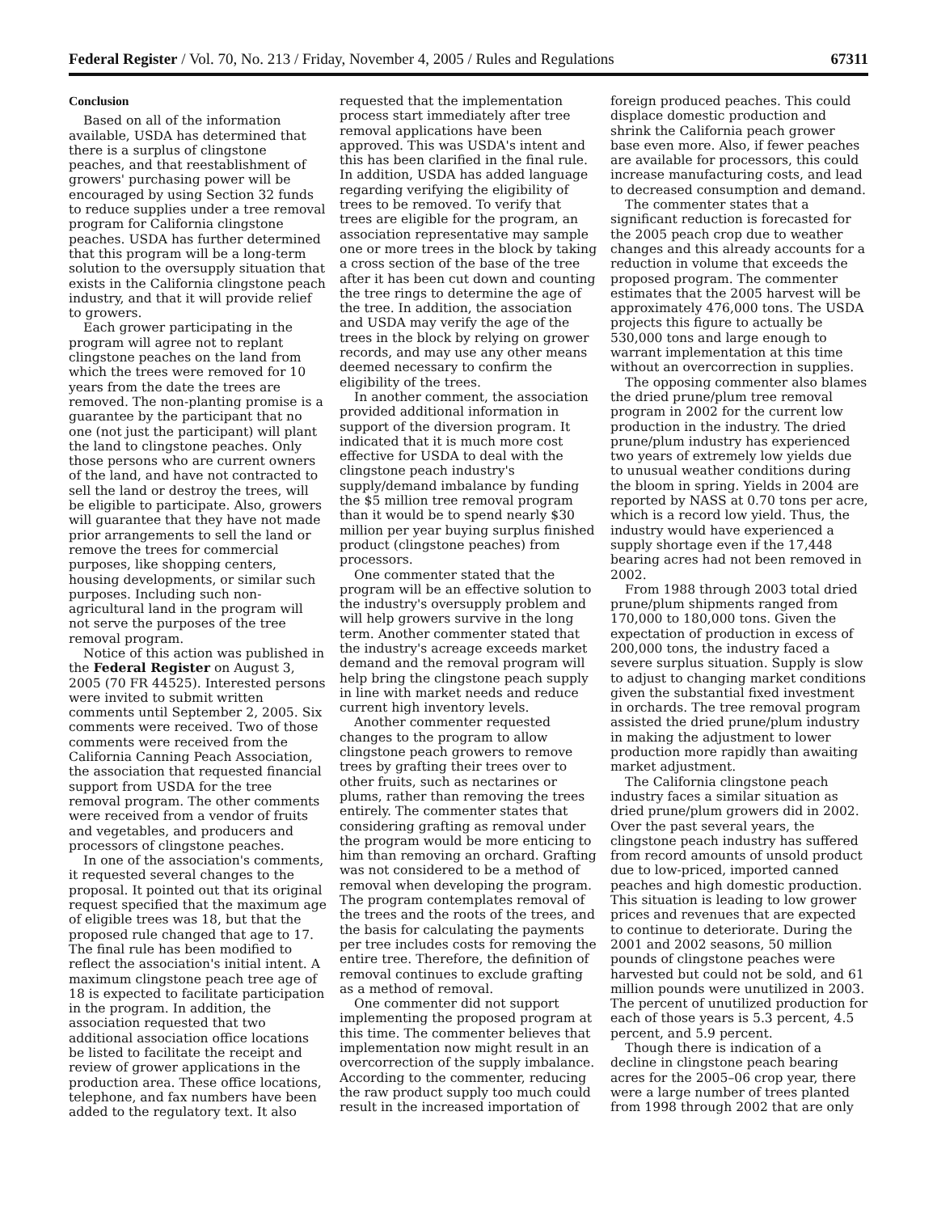Federal Register / Vol. 70, No. 213 / Friday, November 4, 2005 / Rules and Regulations 67311
Conclusion
Based on all of the information available, USDA has determined that there is a surplus of clingstone peaches, and that reestablishment of growers' purchasing power will be encouraged by using Section 32 funds to reduce supplies under a tree removal program for California clingstone peaches. USDA has further determined that this program will be a long-term solution to the oversupply situation that exists in the California clingstone peach industry, and that it will provide relief to growers.
Each grower participating in the program will agree not to replant clingstone peaches on the land from which the trees were removed for 10 years from the date the trees are removed. The non-planting promise is a guarantee by the participant that no one (not just the participant) will plant the land to clingstone peaches. Only those persons who are current owners of the land, and have not contracted to sell the land or destroy the trees, will be eligible to participate. Also, growers will guarantee that they have not made prior arrangements to sell the land or remove the trees for commercial purposes, like shopping centers, housing developments, or similar such purposes. Including such non-agricultural land in the program will not serve the purposes of the tree removal program.
Notice of this action was published in the Federal Register on August 3, 2005 (70 FR 44525). Interested persons were invited to submit written comments until September 2, 2005. Six comments were received. Two of those comments were received from the California Canning Peach Association, the association that requested financial support from USDA for the tree removal program. The other comments were received from a vendor of fruits and vegetables, and producers and processors of clingstone peaches.
In one of the association's comments, it requested several changes to the proposal. It pointed out that its original request specified that the maximum age of eligible trees was 18, but that the proposed rule changed that age to 17. The final rule has been modified to reflect the association's initial intent. A maximum clingstone peach tree age of 18 is expected to facilitate participation in the program. In addition, the association requested that two additional association office locations be listed to facilitate the receipt and review of grower applications in the production area. These office locations, telephone, and fax numbers have been added to the regulatory text. It also
requested that the implementation process start immediately after tree removal applications have been approved. This was USDA's intent and this has been clarified in the final rule. In addition, USDA has added language regarding verifying the eligibility of trees to be removed. To verify that trees are eligible for the program, an association representative may sample one or more trees in the block by taking a cross section of the base of the tree after it has been cut down and counting the tree rings to determine the age of the tree. In addition, the association and USDA may verify the age of the trees in the block by relying on grower records, and may use any other means deemed necessary to confirm the eligibility of the trees.
In another comment, the association provided additional information in support of the diversion program. It indicated that it is much more cost effective for USDA to deal with the clingstone peach industry's supply/demand imbalance by funding the $5 million tree removal program than it would be to spend nearly $30 million per year buying surplus finished product (clingstone peaches) from processors.
One commenter stated that the program will be an effective solution to the industry's oversupply problem and will help growers survive in the long term. Another commenter stated that the industry's acreage exceeds market demand and the removal program will help bring the clingstone peach supply in line with market needs and reduce current high inventory levels.
Another commenter requested changes to the program to allow clingstone peach growers to remove trees by grafting their trees over to other fruits, such as nectarines or plums, rather than removing the trees entirely. The commenter states that considering grafting as removal under the program would be more enticing to him than removing an orchard. Grafting was not considered to be a method of removal when developing the program. The program contemplates removal of the trees and the roots of the trees, and the basis for calculating the payments per tree includes costs for removing the entire tree. Therefore, the definition of removal continues to exclude grafting as a method of removal.
One commenter did not support implementing the proposed program at this time. The commenter believes that implementation now might result in an overcorrection of the supply imbalance. According to the commenter, reducing the raw product supply too much could result in the increased importation of
foreign produced peaches. This could displace domestic production and shrink the California peach grower base even more. Also, if fewer peaches are available for processors, this could increase manufacturing costs, and lead to decreased consumption and demand.
The commenter states that a significant reduction is forecasted for the 2005 peach crop due to weather changes and this already accounts for a reduction in volume that exceeds the proposed program. The commenter estimates that the 2005 harvest will be approximately 476,000 tons. The USDA projects this figure to actually be 530,000 tons and large enough to warrant implementation at this time without an overcorrection in supplies.
The opposing commenter also blames the dried prune/plum tree removal program in 2002 for the current low production in the industry. The dried prune/plum industry has experienced two years of extremely low yields due to unusual weather conditions during the bloom in spring. Yields in 2004 are reported by NASS at 0.70 tons per acre, which is a record low yield. Thus, the industry would have experienced a supply shortage even if the 17,448 bearing acres had not been removed in 2002.
From 1988 through 2003 total dried prune/plum shipments ranged from 170,000 to 180,000 tons. Given the expectation of production in excess of 200,000 tons, the industry faced a severe surplus situation. Supply is slow to adjust to changing market conditions given the substantial fixed investment in orchards. The tree removal program assisted the dried prune/plum industry in making the adjustment to lower production more rapidly than awaiting market adjustment.
The California clingstone peach industry faces a similar situation as dried prune/plum growers did in 2002. Over the past several years, the clingstone peach industry has suffered from record amounts of unsold product due to low-priced, imported canned peaches and high domestic production. This situation is leading to low grower prices and revenues that are expected to continue to deteriorate. During the 2001 and 2002 seasons, 50 million pounds of clingstone peaches were harvested but could not be sold, and 61 million pounds were unutilized in 2003. The percent of unutilized production for each of those years is 5.3 percent, 4.5 percent, and 5.9 percent.
Though there is indication of a decline in clingstone peach bearing acres for the 2005–06 crop year, there were a large number of trees planted from 1998 through 2002 that are only